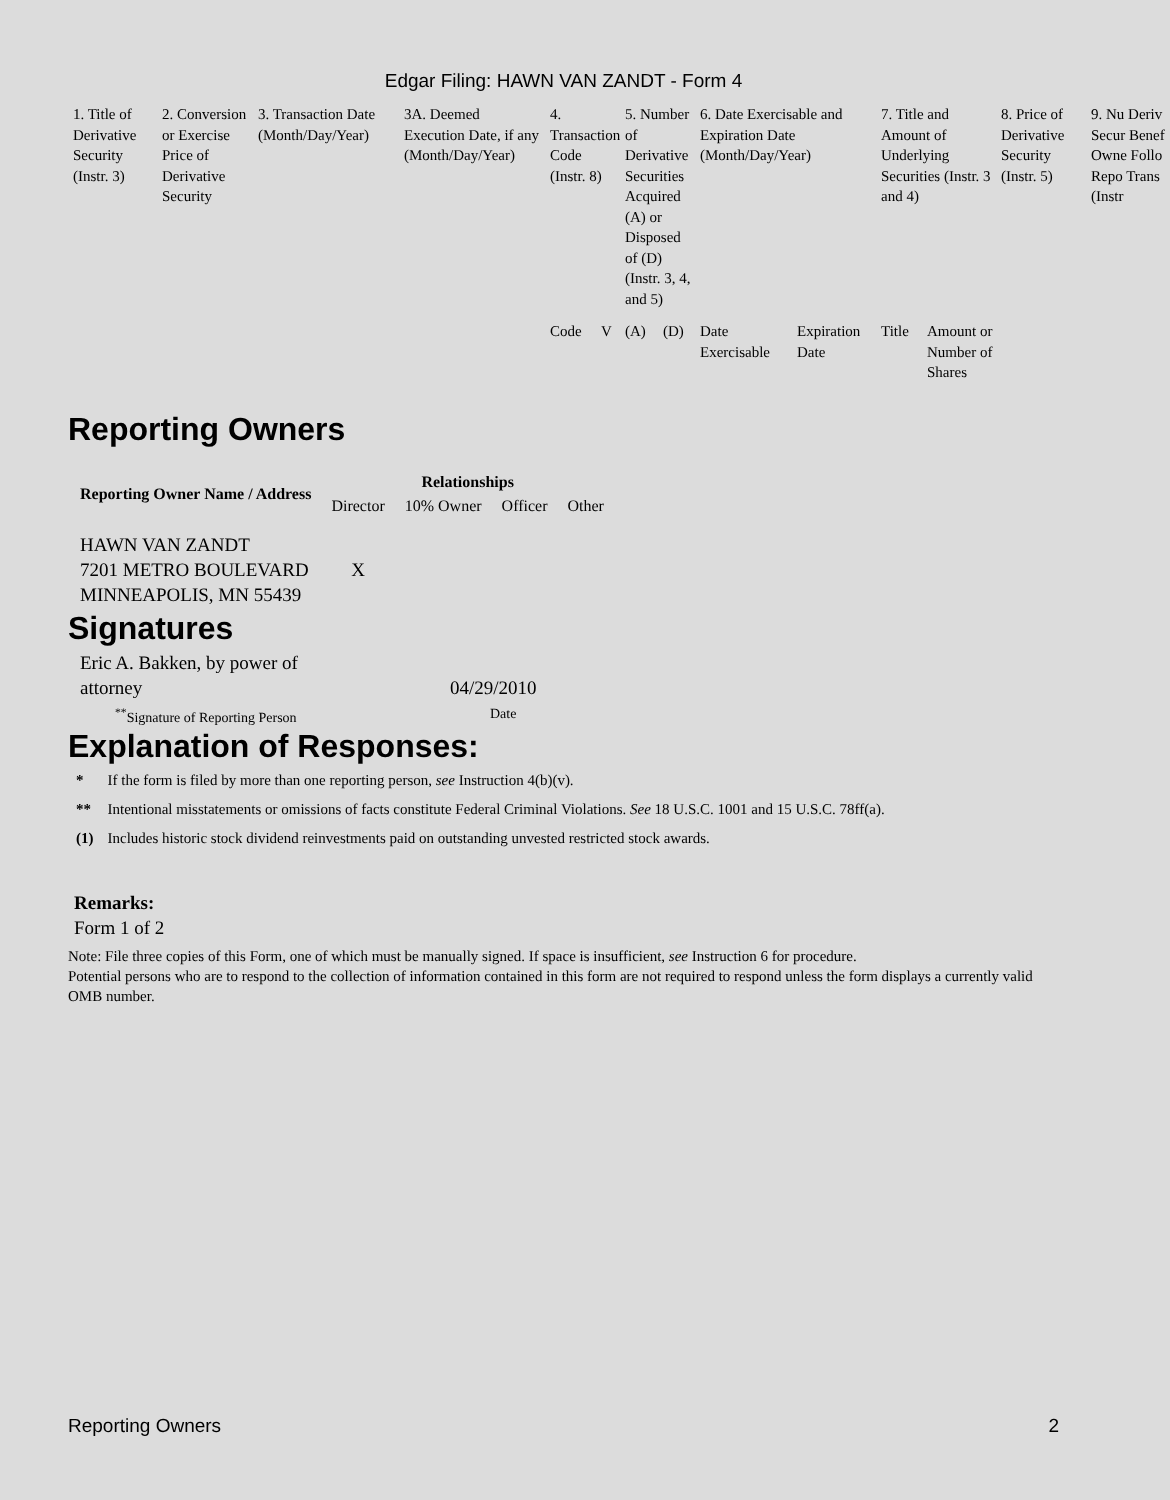Edgar Filing: HAWN VAN ZANDT - Form 4
| 1. Title of Derivative Security (Instr. 3) | 2. Conversion or Exercise Price of Derivative Security | 3. Transaction Date (Month/Day/Year) | 3A. Deemed Execution Date, if any (Month/Day/Year) | 4. Transaction Code (Instr. 8) | | 5. Number of Derivative Securities Acquired (A) or Disposed of (D) (Instr. 3, 4, and 5) | | 6. Date Exercisable and Expiration Date (Month/Day/Year) | | 7. Title and Amount of Underlying Securities (Instr. 3 and 4) | | 8. Price of Derivative Security (Instr. 5) | 9. Nu Deriv Secur Benef Owne Follo Repo Trans (Instr |
| | | | | Code | V | (A) | (D) | Date Exercisable | Expiration Date | Title | Amount or Number of Shares | | |
Reporting Owners
| Reporting Owner Name / Address | Relationships | | | |
| --- | --- | --- | --- | --- |
| | Director | 10% Owner | Officer | Other |
| HAWN VAN ZANDT 7201 METRO BOULEVARD MINNEAPOLIS, MN 55439 | X | | | |
Signatures
| Eric A. Bakken, by power of attorney | 04/29/2010 |
| <sup>**</sup> Signature of Reporting Person | Date |
Explanation of Responses:
| * | If the form is filed by more than one reporting person, see Instruction 4(b)(v). |
| ** | Intentional misstatements or omissions of facts constitute Federal Criminal Violations. See 18 U.S.C. 1001 and 15 U.S.C. 78ff(a). |
| (1) | Includes historic stock dividend reinvestments paid on outstanding unvested restricted stock awards. |
Remarks:
Form 1 of 2
Note: File three copies of this Form, one of which must be manually signed. If space is insufficient, see Instruction 6 for procedure.
Potential persons who are to respond to the collection of information contained in this form are not required to respond unless the form displays a currently valid OMB number.
Reporting Owners 2